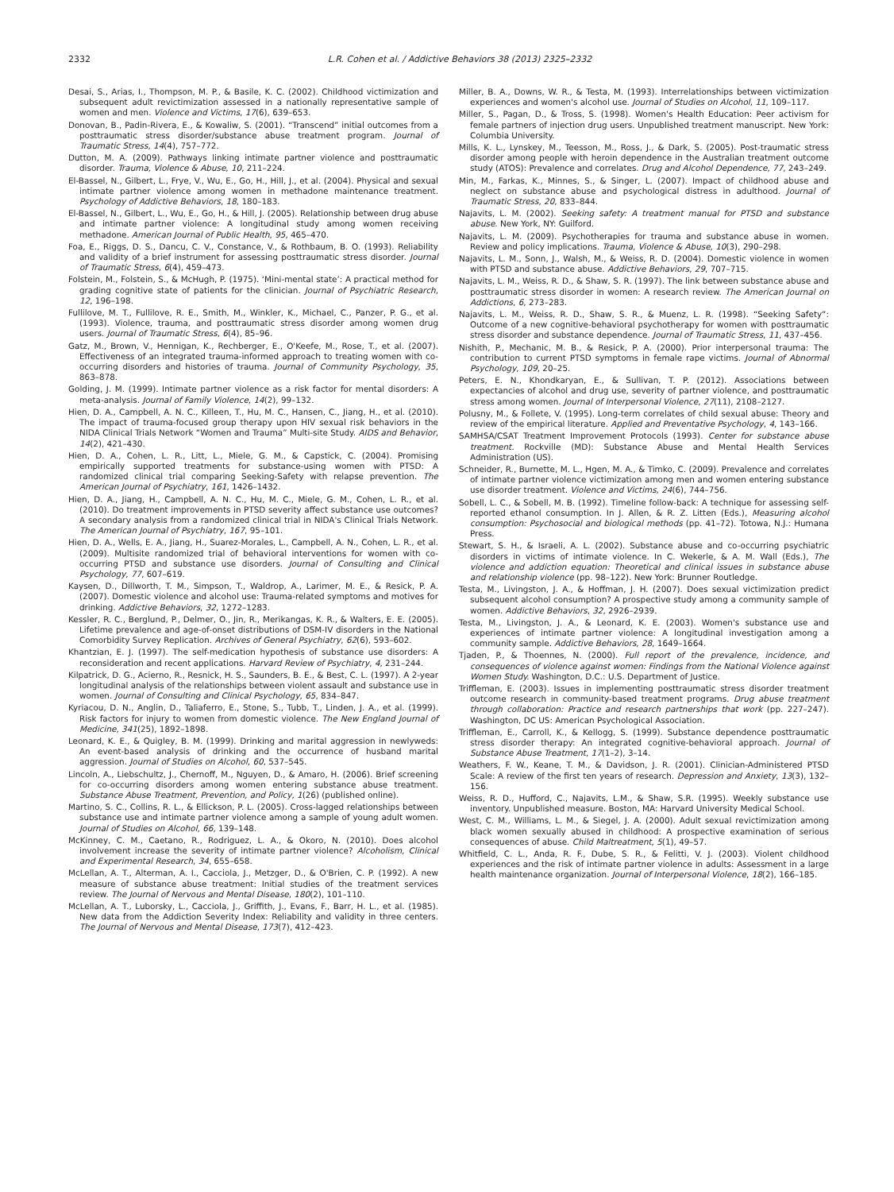2332 L.R. Cohen et al. / Addictive Behaviors 38 (2013) 2325–2332
Desai, S., Arias, I., Thompson, M. P., & Basile, K. C. (2002). Childhood victimization and subsequent adult revictimization assessed in a nationally representative sample of women and men. Violence and Victims, 17(6), 639–653.
Donovan, B., Padin-Rivera, E., & Kowaliw, S. (2001). “Transcend” initial outcomes from a posttraumatic stress disorder/substance abuse treatment program. Journal of Traumatic Stress, 14(4), 757–772.
Dutton, M. A. (2009). Pathways linking intimate partner violence and posttraumatic disorder. Trauma, Violence & Abuse, 10, 211–224.
El-Bassel, N., Gilbert, L., Frye, V., Wu, E., Go, H., Hill, J., et al. (2004). Physical and sexual intimate partner violence among women in methadone maintenance treatment. Psychology of Addictive Behaviors, 18, 180–183.
El-Bassel, N., Gilbert, L., Wu, E., Go, H., & Hill, J. (2005). Relationship between drug abuse and intimate partner violence: A longitudinal study among women receiving methadone. American Journal of Public Health, 95, 465–470.
Foa, E., Riggs, D. S., Dancu, C. V., Constance, V., & Rothbaum, B. O. (1993). Reliability and validity of a brief instrument for assessing posttraumatic stress disorder. Journal of Traumatic Stress, 6(4), 459–473.
Folstein, M., Folstein, S., & McHugh, P. (1975). ‘Mini-mental state’: A practical method for grading cognitive state of patients for the clinician. Journal of Psychiatric Research, 12, 196–198.
Fullilove, M. T., Fullilove, R. E., Smith, M., Winkler, K., Michael, C., Panzer, P. G., et al. (1993). Violence, trauma, and posttraumatic stress disorder among women drug users. Journal of Traumatic Stress, 6(4), 85–96.
Gatz, M., Brown, V., Hennigan, K., Rechberger, E., O'Keefe, M., Rose, T., et al. (2007). Effectiveness of an integrated trauma-informed approach to treating women with co-occurring disorders and histories of trauma. Journal of Community Psychology, 35, 863–878.
Golding, J. M. (1999). Intimate partner violence as a risk factor for mental disorders: A meta-analysis. Journal of Family Violence, 14(2), 99–132.
Hien, D. A., Campbell, A. N. C., Killeen, T., Hu, M. C., Hansen, C., Jiang, H., et al. (2010). The impact of trauma-focused group therapy upon HIV sexual risk behaviors in the NIDA Clinical Trials Network “Women and Trauma” Multi-site Study. AIDS and Behavior, 14(2), 421–430.
Hien, D. A., Cohen, L. R., Litt, L., Miele, G. M., & Capstick, C. (2004). Promising empirically supported treatments for substance-using women with PTSD: A randomized clinical trial comparing Seeking-Safety with relapse prevention. The American Journal of Psychiatry, 161, 1426–1432.
Hien, D. A., Jiang, H., Campbell, A. N. C., Hu, M. C., Miele, G. M., Cohen, L. R., et al. (2010). Do treatment improvements in PTSD severity affect substance use outcomes? A secondary analysis from a randomized clinical trial in NIDA's Clinical Trials Network. The American Journal of Psychiatry, 167, 95–101.
Hien, D. A., Wells, E. A., Jiang, H., Suarez-Morales, L., Campbell, A. N., Cohen, L. R., et al. (2009). Multisite randomized trial of behavioral interventions for women with co-occurring PTSD and substance use disorders. Journal of Consulting and Clinical Psychology, 77, 607–619.
Kaysen, D., Dillworth, T. M., Simpson, T., Waldrop, A., Larimer, M. E., & Resick, P. A. (2007). Domestic violence and alcohol use: Trauma-related symptoms and motives for drinking. Addictive Behaviors, 32, 1272–1283.
Kessler, R. C., Berglund, P., Delmer, O., Jin, R., Merikangas, K. R., & Walters, E. E. (2005). Lifetime prevalence and age-of-onset distributions of DSM-IV disorders in the National Comorbidity Survey Replication. Archives of General Psychiatry, 62(6), 593–602.
Khantzian, E. J. (1997). The self-medication hypothesis of substance use disorders: A reconsideration and recent applications. Harvard Review of Psychiatry, 4, 231–244.
Kilpatrick, D. G., Acierno, R., Resnick, H. S., Saunders, B. E., & Best, C. L. (1997). A 2-year longitudinal analysis of the relationships between violent assault and substance use in women. Journal of Consulting and Clinical Psychology, 65, 834–847.
Kyriacou, D. N., Anglin, D., Taliaferro, E., Stone, S., Tubb, T., Linden, J. A., et al. (1999). Risk factors for injury to women from domestic violence. The New England Journal of Medicine, 341(25), 1892–1898.
Leonard, K. E., & Quigley, B. M. (1999). Drinking and marital aggression in newlyweds: An event-based analysis of drinking and the occurrence of husband marital aggression. Journal of Studies on Alcohol, 60, 537–545.
Lincoln, A., Liebschultz, J., Chernoff, M., Nguyen, D., & Amaro, H. (2006). Brief screening for co-occurring disorders among women entering substance abuse treatment. Substance Abuse Treatment, Prevention, and Policy, 1(26) (published online).
Martino, S. C., Collins, R. L., & Ellickson, P. L. (2005). Cross-lagged relationships between substance use and intimate partner violence among a sample of young adult women. Journal of Studies on Alcohol, 66, 139–148.
McKinney, C. M., Caetano, R., Rodriguez, L. A., & Okoro, N. (2010). Does alcohol involvement increase the severity of intimate partner violence? Alcoholism, Clinical and Experimental Research, 34, 655–658.
McLellan, A. T., Alterman, A. I., Cacciola, J., Metzger, D., & O'Brien, C. P. (1992). A new measure of substance abuse treatment: Initial studies of the treatment services review. The Journal of Nervous and Mental Disease, 180(2), 101–110.
McLellan, A. T., Luborsky, L., Cacciola, J., Griffith, J., Evans, F., Barr, H. L., et al. (1985). New data from the Addiction Severity Index: Reliability and validity in three centers. The Journal of Nervous and Mental Disease, 173(7), 412–423.
Miller, B. A., Downs, W. R., & Testa, M. (1993). Interrelationships between victimization experiences and women's alcohol use. Journal of Studies on Alcohol, 11, 109–117.
Miller, S., Pagan, D., & Tross, S. (1998). Women's Health Education: Peer activism for female partners of injection drug users. Unpublished treatment manuscript. New York: Columbia University.
Mills, K. L., Lynskey, M., Teesson, M., Ross, J., & Dark, S. (2005). Post-traumatic stress disorder among people with heroin dependence in the Australian treatment outcome study (ATOS): Prevalence and correlates. Drug and Alcohol Dependence, 77, 243–249.
Min, M., Farkas, K., Minnes, S., & Singer, L. (2007). Impact of childhood abuse and neglect on substance abuse and psychological distress in adulthood. Journal of Traumatic Stress, 20, 833–844.
Najavits, L. M. (2002). Seeking safety: A treatment manual for PTSD and substance abuse. New York, NY: Guilford.
Najavits, L. M. (2009). Psychotherapies for trauma and substance abuse in women. Review and policy implications. Trauma, Violence & Abuse, 10(3), 290–298.
Najavits, L. M., Sonn, J., Walsh, M., & Weiss, R. D. (2004). Domestic violence in women with PTSD and substance abuse. Addictive Behaviors, 29, 707–715.
Najavits, L. M., Weiss, R. D., & Shaw, S. R. (1997). The link between substance abuse and posttraumatic stress disorder in women: A research review. The American Journal on Addictions, 6, 273–283.
Najavits, L. M., Weiss, R. D., Shaw, S. R., & Muenz, L. R. (1998). “Seeking Safety”: Outcome of a new cognitive-behavioral psychotherapy for women with posttraumatic stress disorder and substance dependence. Journal of Traumatic Stress, 11, 437–456.
Nishith, P., Mechanic, M. B., & Resick, P. A. (2000). Prior interpersonal trauma: The contribution to current PTSD symptoms in female rape victims. Journal of Abnormal Psychology, 109, 20–25.
Peters, E. N., Khondkaryan, E., & Sullivan, T. P. (2012). Associations between expectancies of alcohol and drug use, severity of partner violence, and posttraumatic stress among women. Journal of Interpersonal Violence, 27(11), 2108–2127.
Polusny, M., & Follete, V. (1995). Long-term correlates of child sexual abuse: Theory and review of the empirical literature. Applied and Preventative Psychology, 4, 143–166.
SAMHSA/CSAT Treatment Improvement Protocols (1993). Center for substance abuse treatment. Rockville (MD): Substance Abuse and Mental Health Services Administration (US).
Schneider, R., Burnette, M. L., Hgen, M. A., & Timko, C. (2009). Prevalence and correlates of intimate partner violence victimization among men and women entering substance use disorder treatment. Violence and Victims, 24(6), 744–756.
Sobell, L. C., & Sobell, M. B. (1992). Timeline follow-back: A technique for assessing self-reported ethanol consumption. In J. Allen, & R. Z. Litten (Eds.), Measuring alcohol consumption: Psychosocial and biological methods (pp. 41–72). Totowa, N.J.: Humana Press.
Stewart, S. H., & Israeli, A. L. (2002). Substance abuse and co-occurring psychiatric disorders in victims of intimate violence. In C. Wekerle, & A. M. Wall (Eds.), The violence and addiction equation: Theoretical and clinical issues in substance abuse and relationship violence (pp. 98–122). New York: Brunner Routledge.
Testa, M., Livingston, J. A., & Hoffman, J. H. (2007). Does sexual victimization predict subsequent alcohol consumption? A prospective study among a community sample of women. Addictive Behaviors, 32, 2926–2939.
Testa, M., Livingston, J. A., & Leonard, K. E. (2003). Women's substance use and experiences of intimate partner violence: A longitudinal investigation among a community sample. Addictive Behaviors, 28, 1649–1664.
Tjaden, P., & Thoennes, N. (2000). Full report of the prevalence, incidence, and consequences of violence against women: Findings from the National Violence against Women Study. Washington, D.C.: U.S. Department of Justice.
Triffleman, E. (2003). Issues in implementing posttraumatic stress disorder treatment outcome research in community-based treatment programs. Drug abuse treatment through collaboration: Practice and research partnerships that work (pp. 227–247). Washington, DC US: American Psychological Association.
Triffleman, E., Carroll, K., & Kellogg, S. (1999). Substance dependence posttraumatic stress disorder therapy: An integrated cognitive-behavioral approach. Journal of Substance Abuse Treatment, 17(1–2), 3–14.
Weathers, F. W., Keane, T. M., & Davidson, J. R. (2001). Clinician-Administered PTSD Scale: A review of the first ten years of research. Depression and Anxiety, 13(3), 132–156.
Weiss, R. D., Hufford, C., Najavits, L.M., & Shaw, S.R. (1995). Weekly substance use inventory. Unpublished measure. Boston, MA: Harvard University Medical School.
West, C. M., Williams, L. M., & Siegel, J. A. (2000). Adult sexual revictimization among black women sexually abused in childhood: A prospective examination of serious consequences of abuse. Child Maltreatment, 5(1), 49–57.
Whitfield, C. L., Anda, R. F., Dube, S. R., & Felitti, V. J. (2003). Violent childhood experiences and the risk of intimate partner violence in adults: Assessment in a large health maintenance organization. Journal of Interpersonal Violence, 18(2), 166–185.